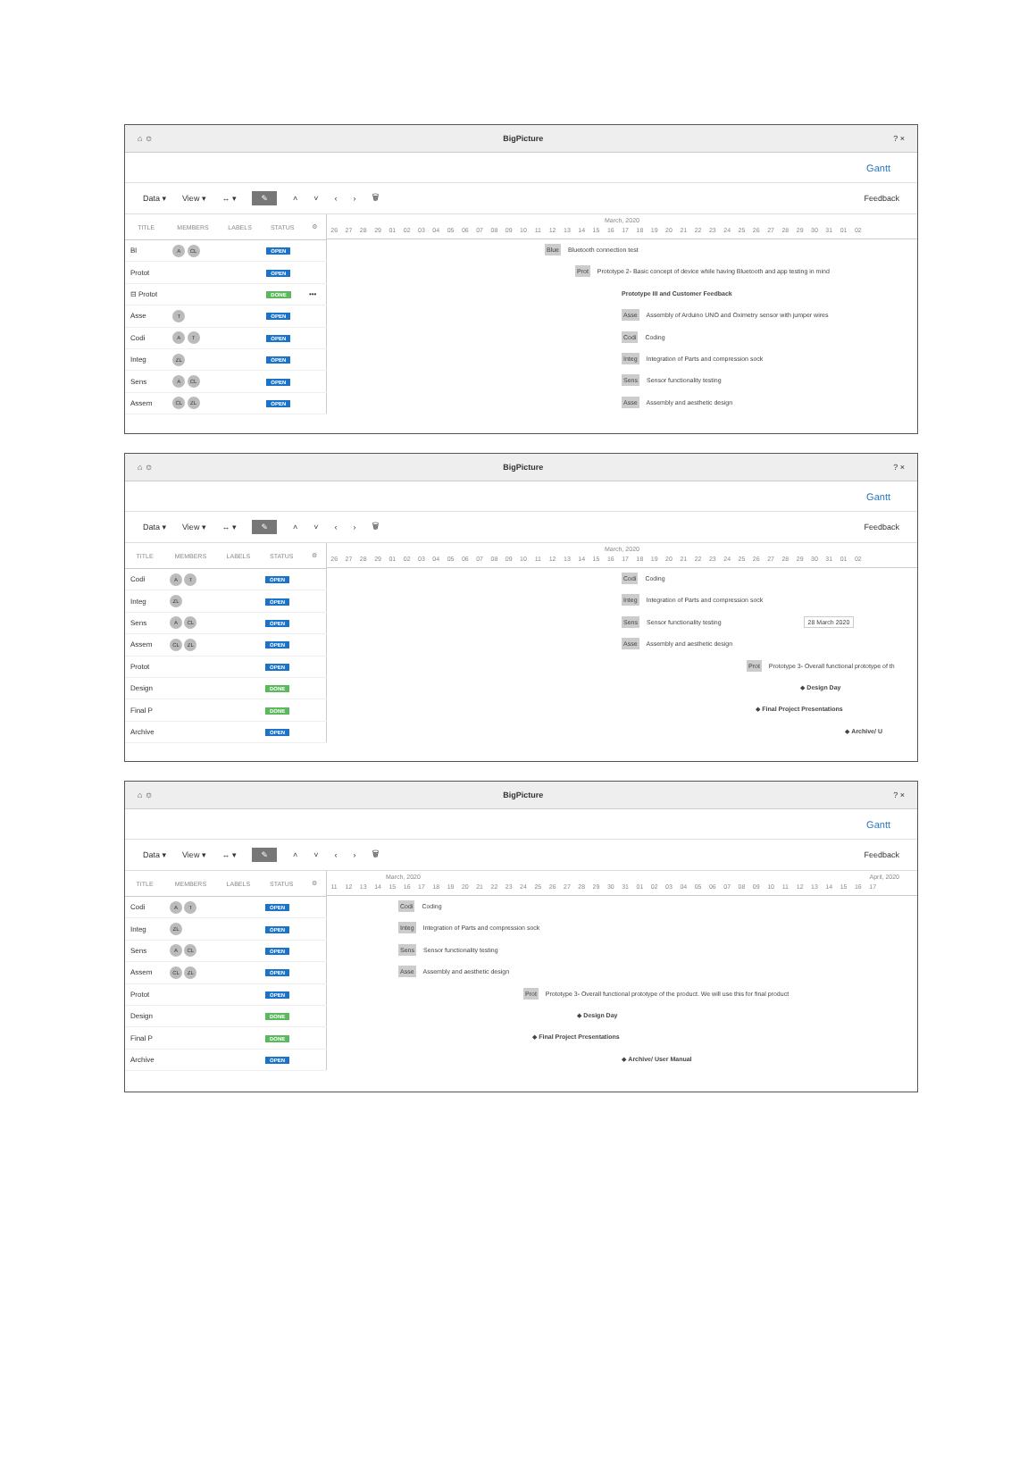⌂ ☺ BigPicture? ×
Gantt
Data ▾ View ▾ ↔ ▾ ✎ ˄ ˅ ‹ › 🗑 Feedback
| TITLE | MEMBERS | LABELS | STATUS | ⚙ |
| --- | --- | --- | --- | --- |
| Bl | A CL | | OPEN | |
| Protot | | | OPEN | |
| ⊟ Protot | | | DONE | ••• |
| Asse | T | | OPEN | |
| Codi | A T | | OPEN | |
| Integ | ZL | | OPEN | |
| Sens | A CL | | OPEN | |
| Assem | CL ZL | | OPEN | |
March, 2020
26 27 28 29 01 02 03 04 05 06 07 08 09 10 11 12 13 14 15 16 17 18 19 20 21 22 23 24 25 26 27 28 29 30 31 01 02
Blue Bluetooth connection test
Prot Prototype 2- Basic concept of device while having Bluetooth and app testing in mind
Prototype III and Customer Feedback
Asse Assembly of Arduino UNO and Oximetry sensor with jumper wires
Codi Coding
Integ Integration of Parts and compression sock
Sens Sensor functionality testing
Asse Assembly and aesthetic design
⌂ ☺ BigPicture? ×
Gantt
Data ▾ View ▾ ↔ ▾ ✎ ˄ ˅ ‹ › 🗑 Feedback
| TITLE | MEMBERS | LABELS | STATUS | ⚙ |
| --- | --- | --- | --- | --- |
| Codi | A T | | OPEN | |
| Integ | ZL | | OPEN | |
| Sens | A CL | | OPEN | |
| Assem | CL ZL | | OPEN | |
| Protot | | | OPEN | |
| Design | | | DONE | |
| Final P | | | DONE | |
| Archive | | | OPEN | |
March, 2020
26 27 28 29 01 02 03 04 05 06 07 08 09 10 11 12 13 14 15 16 17 18 19 20 21 22 23 24 25 26 27 28 29 30 31 01 02
Codi Coding
Integ Integration of Parts and compression sock
Sens Sensor functionality testing 28 March 2020
Asse Assembly and aesthetic design
Prot Prototype 3- Overall functional prototype of th
◆ Design Day
◆ Final Project Presentations
◆ Archive/ U
⌂ ☺ BigPicture? ×
Gantt
Data ▾ View ▾ ↔ ▾ ✎ ˄ ˅ ‹ › 🗑 Feedback
| TITLE | MEMBERS | LABELS | STATUS | ⚙ |
| --- | --- | --- | --- | --- |
| Codi | A T | | OPEN | |
| Integ | ZL | | OPEN | |
| Sens | A CL | | OPEN | |
| Assem | CL ZL | | OPEN | |
| Protot | | | OPEN | |
| Design | | | DONE | |
| Final P | | | DONE | |
| Archive | | | OPEN | |
March, 2020 April, 2020
11 12 13 14 15 16 17 18 19 20 21 22 23 24 25 26 27 28 29 30 31 01 02 03 04 05 06 07 08 09 10 11 12 13 14 15 16 17
Codi Coding
Integ Integration of Parts and compression sock
Sens Sensor functionality testing
Asse Assembly and aesthetic design
Prot Prototype 3- Overall functional prototype of the product. We will use this for final product
◆ Design Day
◆ Final Project Presentations
◆ Archive/ User Manual